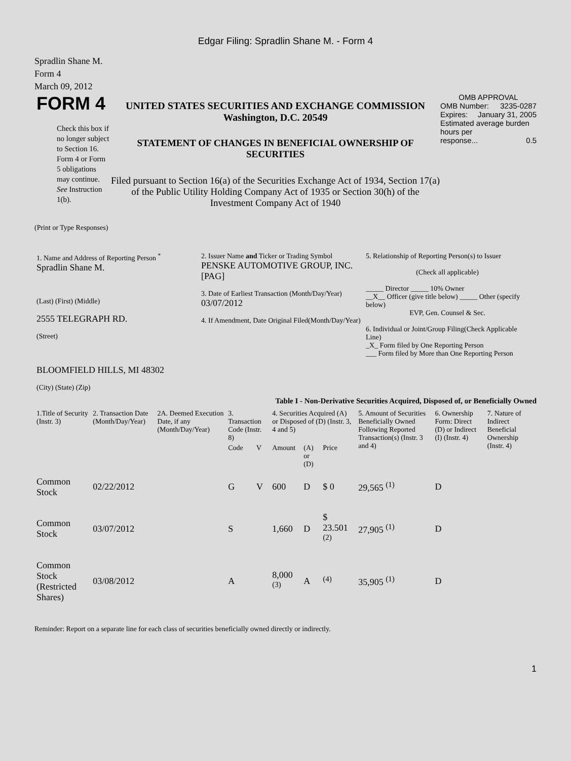Edgar Filing: Spradlin Shane M. - Form 4
Spradlin Shane M.
Form 4
March 09, 2012
FORM 4
Check this box if no longer subject to Section 16. Form 4 or Form 5 obligations may continue. See Instruction 1(b).
UNITED STATES SECURITIES AND EXCHANGE COMMISSION
Washington, D.C. 20549
STATEMENT OF CHANGES IN BENEFICIAL OWNERSHIP OF SECURITIES
Filed pursuant to Section 16(a) of the Securities Exchange Act of 1934, Section 17(a) of the Public Utility Holding Company Act of 1935 or Section 30(h) of the Investment Company Act of 1940
OMB APPROVAL
OMB Number: 3235-0287
Expires: January 31, 2005
Estimated average burden hours per
response... 0.5
(Print or Type Responses)
1. Name and Address of Reporting Person <sup>*</sup>
Spradlin Shane M.
(Last) (First) (Middle)
2555 TELEGRAPH RD.
(Street)
BLOOMFIELD HILLS, MI 48302
(City) (State) (Zip)
2. Issuer Name and Ticker or Trading Symbol
PENSKE AUTOMOTIVE GROUP, INC. [PAG]
3. Date of Earliest Transaction (Month/Day/Year)
03/07/2012
4. If Amendment, Date Original Filed(Month/Day/Year)
5. Relationship of Reporting Person(s) to Issuer
(Check all applicable)
_____ Director _____ 10% Owner
__X__ Officer (give title below) _____ Other (specify below)
EVP, Gen. Counsel & Sec.
6. Individual or Joint/Group Filing(Check Applicable Line)
_X_ Form filed by One Reporting Person
___ Form filed by More than One Reporting Person
Table I - Non-Derivative Securities Acquired, Disposed of, or Beneficially Owned
| 1.Title of Security (Instr. 3) | 2. Transaction Date (Month/Day/Year) | 2A. Deemed Execution Date, if any (Month/Day/Year) | 3. Transaction Code (Instr. 8) | | 4. Securities Acquired (A) or Disposed of (D) (Instr. 3, 4 and 5) | | | 5. Amount of Securities Beneficially Owned Following Reported Transaction(s) (Instr. 3 and 4) | 6. Ownership Form: Direct (D) or Indirect (I) (Instr. 4) | 7. Nature of Indirect Beneficial Ownership (Instr. 4) |
| --- | --- | --- | --- | --- | --- | --- | --- | --- | --- | --- |
| | | | Code | V | Amount | (A) or (D) | Price | | | |
| Common Stock | 02/22/2012 | | G | V | 600 | D | $ 0 | 29,565 <sup>(1)</sup> | D | |
| Common Stock | 03/07/2012 | | S | | 1,660 | D | $ 23.501 <sup>(2)</sup> | 27,905 <sup>(1)</sup> | D | |
| Common Stock (Restricted Shares) | 03/08/2012 | | A | | 8,000 <sup>(3)</sup> | A | <sup>(4)</sup> | 35,905 <sup>(1)</sup> | D | |
Reminder: Report on a separate line for each class of securities beneficially owned directly or indirectly.
1